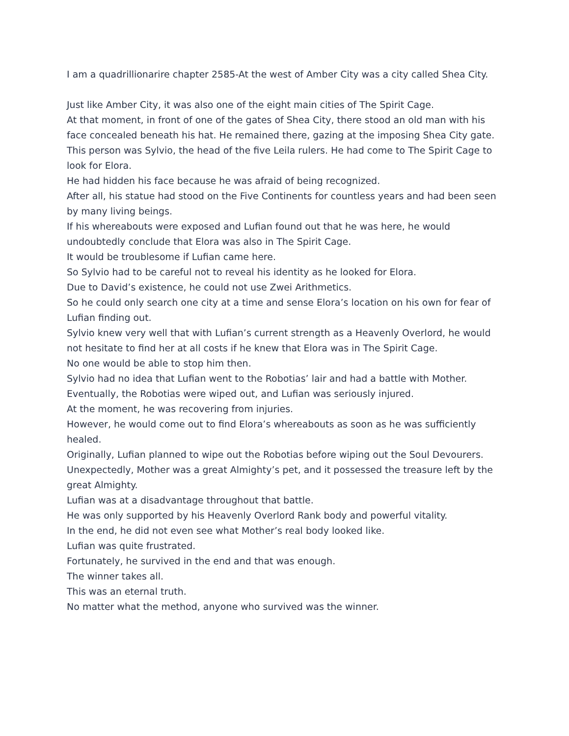I am a quadrillionarire chapter 2585-At the west of Amber City was a city called Shea City.
Just like Amber City, it was also one of the eight main cities of The Spirit Cage.
At that moment, in front of one of the gates of Shea City, there stood an old man with his face concealed beneath his hat. He remained there, gazing at the imposing Shea City gate.
This person was Sylvio, the head of the five Leila rulers. He had come to The Spirit Cage to look for Elora.
He had hidden his face because he was afraid of being recognized.
After all, his statue had stood on the Five Continents for countless years and had been seen by many living beings.
If his whereabouts were exposed and Lufian found out that he was here, he would undoubtedly conclude that Elora was also in The Spirit Cage.
It would be troublesome if Lufian came here.
So Sylvio had to be careful not to reveal his identity as he looked for Elora.
Due to David’s existence, he could not use Zwei Arithmetics.
So he could only search one city at a time and sense Elora’s location on his own for fear of Lufian finding out.
Sylvio knew very well that with Lufian’s current strength as a Heavenly Overlord, he would not hesitate to find her at all costs if he knew that Elora was in The Spirit Cage.
No one would be able to stop him then.
Sylvio had no idea that Lufian went to the Robotias’ lair and had a battle with Mother.
Eventually, the Robotias were wiped out, and Lufian was seriously injured.
At the moment, he was recovering from injuries.
However, he would come out to find Elora’s whereabouts as soon as he was sufficiently healed.
Originally, Lufian planned to wipe out the Robotias before wiping out the Soul Devourers.
Unexpectedly, Mother was a great Almighty’s pet, and it possessed the treasure left by the great Almighty.
Lufian was at a disadvantage throughout that battle.
He was only supported by his Heavenly Overlord Rank body and powerful vitality.
In the end, he did not even see what Mother’s real body looked like.
Lufian was quite frustrated.
Fortunately, he survived in the end and that was enough.
The winner takes all.
This was an eternal truth.
No matter what the method, anyone who survived was the winner.